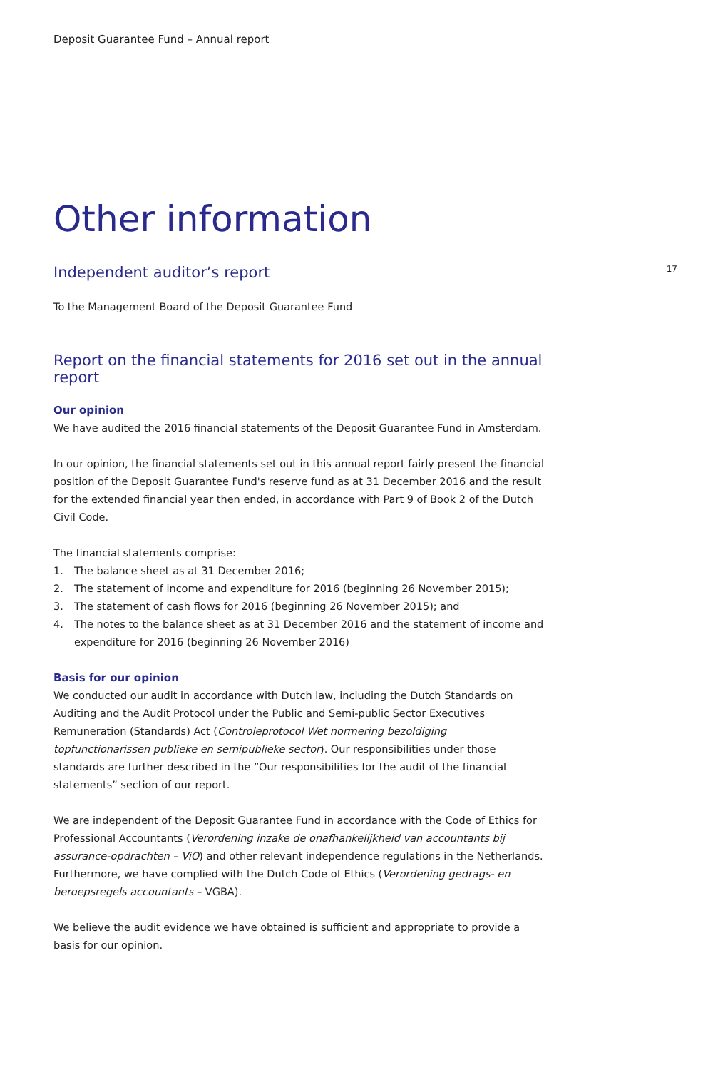Deposit Guarantee Fund – Annual report
Other information
Independent auditor’s report
17
To the Management Board of the Deposit Guarantee Fund
Report on the financial statements for 2016 set out in the annual report
Our opinion
We have audited the 2016 financial statements of the Deposit Guarantee Fund in Amsterdam.
In our opinion, the financial statements set out in this annual report fairly present the financial position of the Deposit Guarantee Fund's reserve fund as at 31 December 2016 and the result for the extended financial year then ended, in accordance with Part 9 of Book 2 of the Dutch Civil Code.
The financial statements comprise:
1. The balance sheet as at 31 December 2016;
2. The statement of income and expenditure for 2016 (beginning 26 November 2015);
3. The statement of cash flows for 2016 (beginning 26 November 2015); and
4. The notes to the balance sheet as at 31 December 2016 and the statement of income and expenditure for 2016 (beginning 26 November 2016)
Basis for our opinion
We conducted our audit in accordance with Dutch law, including the Dutch Standards on Auditing and the Audit Protocol under the Public and Semi-public Sector Executives Remuneration (Standards) Act (Controleprotocol Wet normering bezoldiging topfunctionarissen publieke en semipublieke sector). Our responsibilities under those standards are further described in the “Our responsibilities for the audit of the financial statements” section of our report.
We are independent of the Deposit Guarantee Fund in accordance with the Code of Ethics for Professional Accountants (Verordening inzake de onafhankelijkheid van accountants bij assurance-opdrachten – ViO) and other relevant independence regulations in the Netherlands. Furthermore, we have complied with the Dutch Code of Ethics (Verordening gedrags- en beroepsregels accountants – VGBA).
We believe the audit evidence we have obtained is sufficient and appropriate to provide a basis for our opinion.